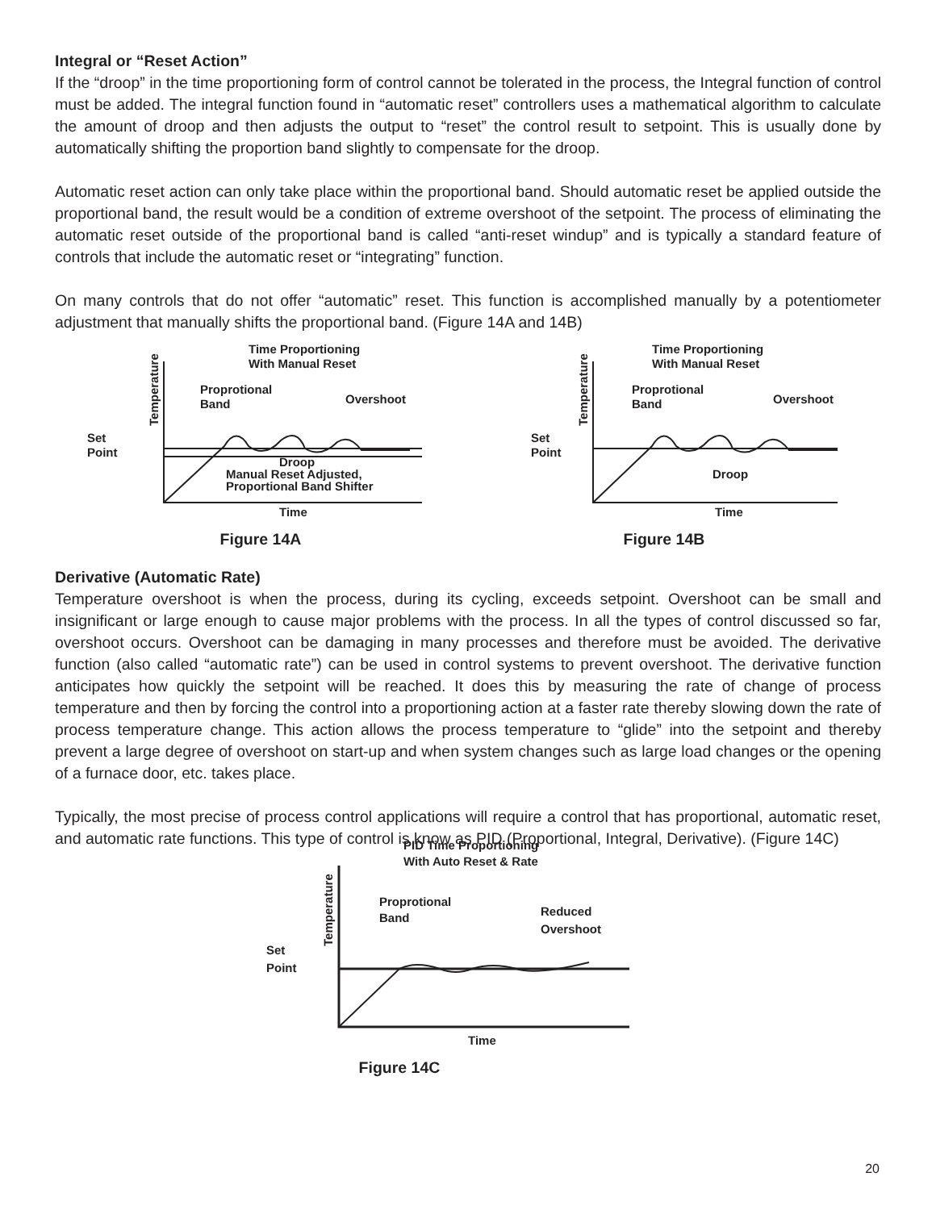Integral or “Reset Action”
If the “droop” in the time proportioning form of control cannot be tolerated in the process, the Integral function of control must be added. The integral function found in “automatic reset” controllers uses a mathematical algorithm to calculate the amount of droop and then adjusts the output to “reset” the control result to setpoint. This is usually done by automatically shifting the proportion band slightly to compensate for the droop.
Automatic reset action can only take place within the proportional band. Should automatic reset be applied outside the proportional band, the result would be a condition of extreme overshoot of the setpoint. The process of eliminating the automatic reset outside of the proportional band is called “anti-reset windup” and is typically a standard feature of controls that include the automatic reset or “integrating” function.
On many controls that do not offer “automatic” reset. This function is accomplished manually by a potentiometer adjustment that manually shifts the proportional band. (Figure 14A and 14B)
Time Proportioning
With Manual Reset
Set
Point
Temperature
Proprotional
Band
Overshoot
Droop
Manual Reset Adjusted,
Proportional Band Shifter
Time
Figure 14A
Time Proportioning
With Manual Reset
Set
Point
Temperature
Proprotional
Band
Overshoot
Droop
Time
Figure 14B
Derivative (Automatic Rate)
Temperature overshoot is when the process, during its cycling, exceeds setpoint. Overshoot can be small and insignificant or large enough to cause major problems with the process. In all the types of control discussed so far, overshoot occurs. Overshoot can be damaging in many processes and therefore must be avoided. The derivative function (also called “automatic rate”) can be used in control systems to prevent overshoot. The derivative function anticipates how quickly the setpoint will be reached. It does this by measuring the rate of change of process temperature and then by forcing the control into a proportioning action at a faster rate thereby slowing down the rate of process temperature change. This action allows the process temperature to “glide” into the setpoint and thereby prevent a large degree of overshoot on start-up and when system changes such as large load changes or the opening of a furnace door, etc. takes place.
Typically, the most precise of process control applications will require a control that has proportional, automatic reset, and automatic rate functions. This type of control is know as PID (Proportional, Integral, Derivative). (Figure 14C)
PID Time Proportioning
With Auto Reset & Rate
Set
Point
Temperature
Proprotional
Band
Reduced
Overshoot
Time
Figure 14C
20